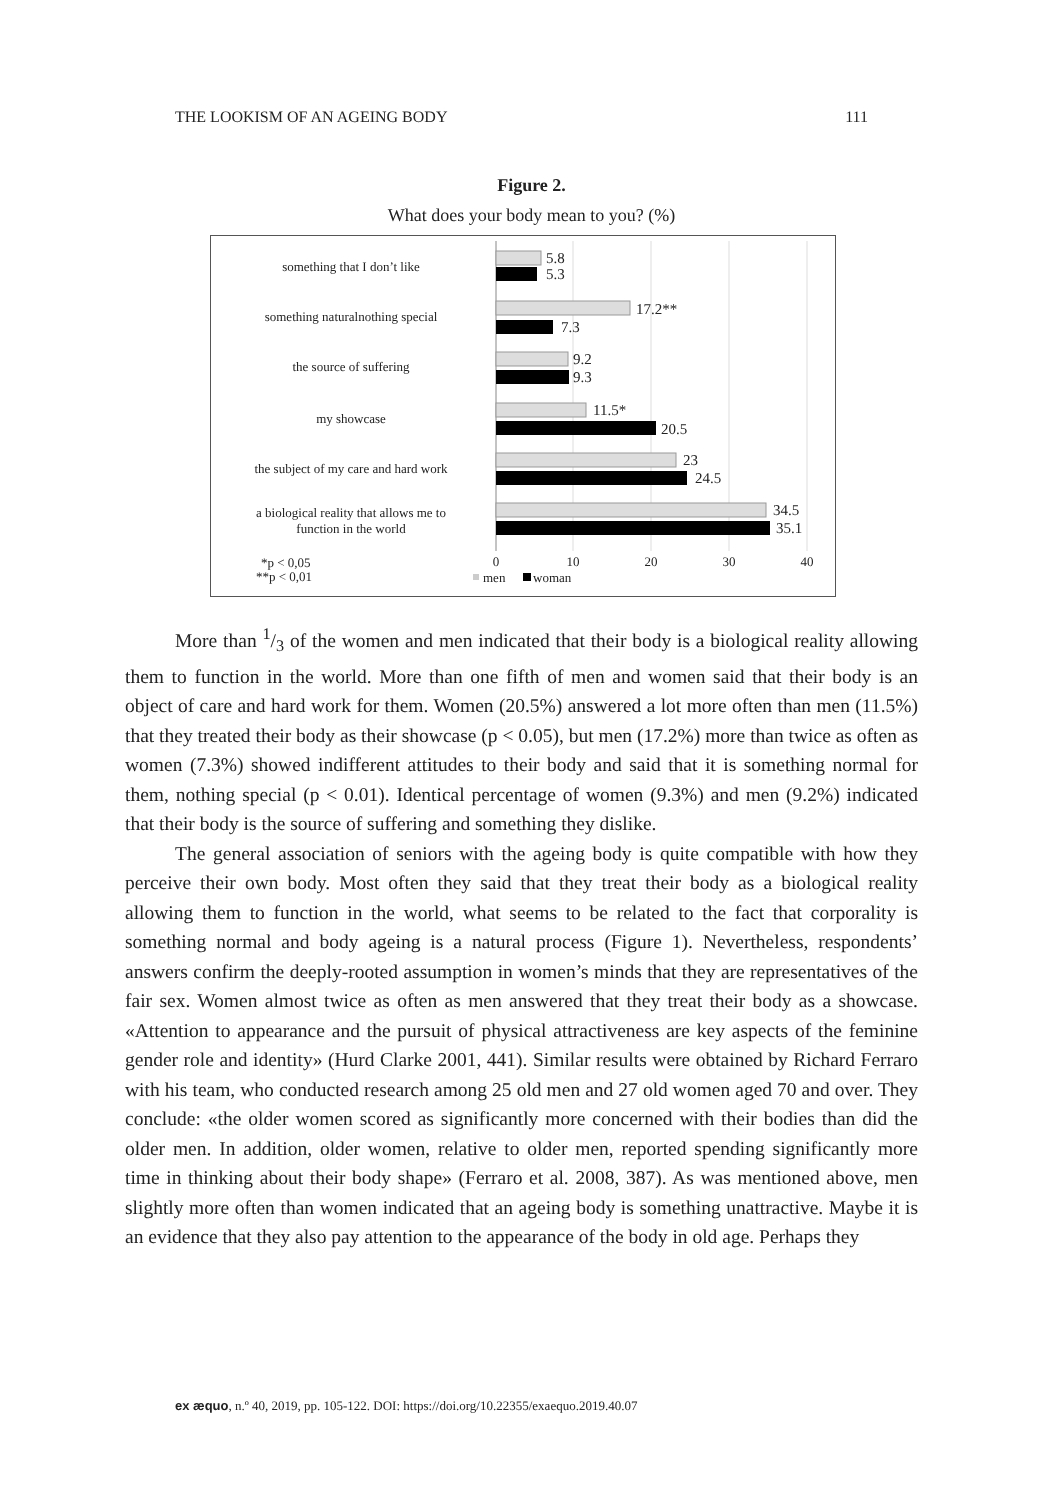THE LOOKISM OF AN AGEING BODY 111
Figure 2.
What does your body mean to you? (%)
something that I don’t like
something naturalnothing special
the source of suffering
my showcase
the subject of my care and hard work
a biological reality that allows me to
function in the world
5.8
5.3
17.2**
7.3
9.2
9.3
11.5*
20.5
23
24.5
34.5
35.1
0
10
20
30
40
*p < 0,05
**p < 0,01
men
woman
More than 1/3 of the women and men indicated that their body is a biological reality allowing them to function in the world. More than one fifth of men and women said that their body is an object of care and hard work for them. Women (20.5%) answered a lot more often than men (11.5%) that they treated their body as their showcase (p < 0.05), but men (17.2%) more than twice as often as women (7.3%) showed indifferent attitudes to their body and said that it is something normal for them, nothing special (p < 0.01). Identical percentage of women (9.3%) and men (9.2%) indicated that their body is the source of suffering and something they dislike.
The general association of seniors with the ageing body is quite compatible with how they perceive their own body. Most often they said that they treat their body as a biological reality allowing them to function in the world, what seems to be related to the fact that corporality is something normal and body ageing is a natural process (Figure 1). Nevertheless, respondents’ answers confirm the deeply-rooted assumption in women’s minds that they are representatives of the fair sex. Women almost twice as often as men answered that they treat their body as a showcase. «Attention to appearance and the pursuit of physical attractiveness are key aspects of the feminine gender role and identity» (Hurd Clarke 2001, 441). Similar results were obtained by Richard Ferraro with his team, who conducted research among 25 old men and 27 old women aged 70 and over. They conclude: «the older women scored as significantly more concerned with their bodies than did the older men. In addition, older women, relative to older men, reported spending significantly more time in thinking about their body shape» (Ferraro et al. 2008, 387). As was mentioned above, men slightly more often than women indicated that an ageing body is something unattractive. Maybe it is an evidence that they also pay attention to the appearance of the body in old age. Perhaps they
ex æquo, n.º 40, 2019, pp. 105-122. DOI: https://doi.org/10.22355/exaequo.2019.40.07